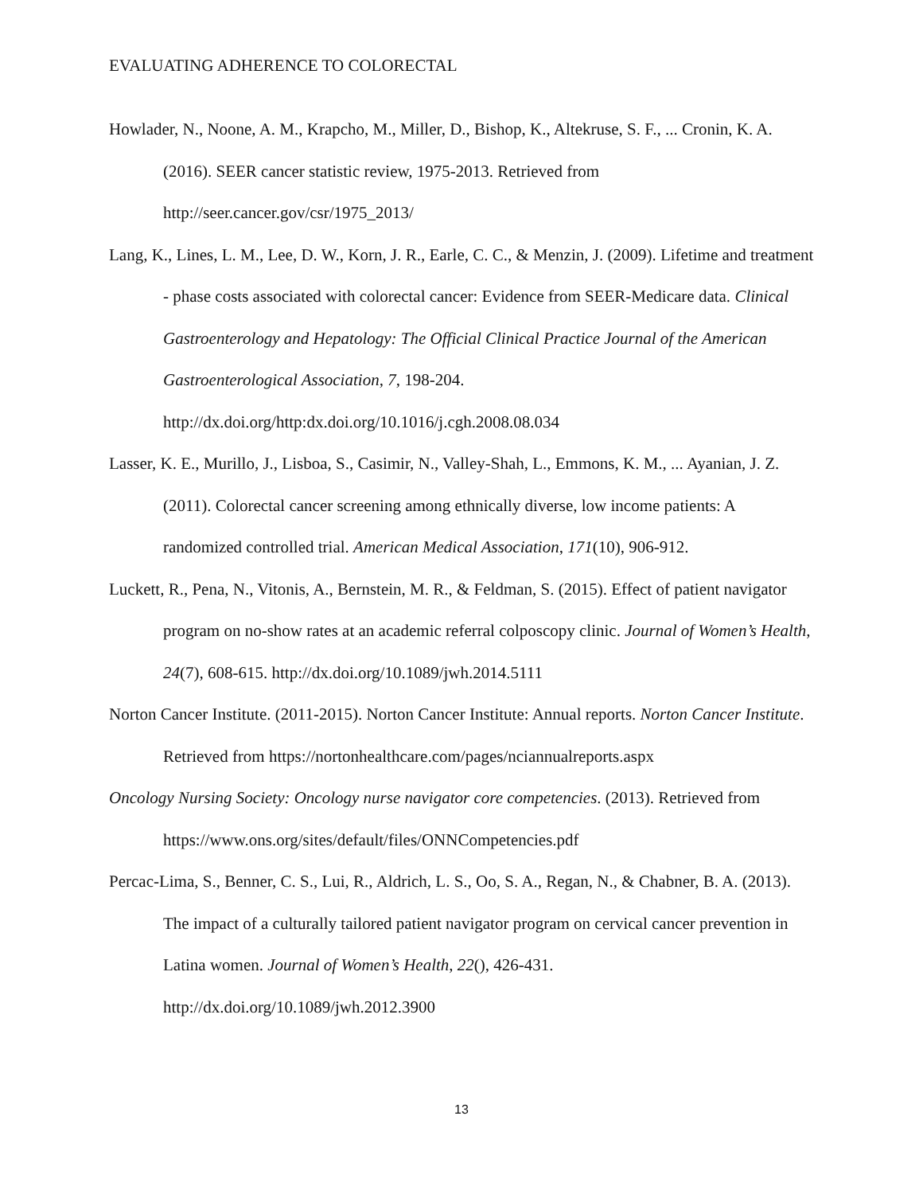EVALUATING ADHERENCE TO COLORECTAL
Howlader, N., Noone, A. M., Krapcho, M., Miller, D., Bishop, K., Altekruse, S. F., ... Cronin, K. A. (2016). SEER cancer statistic review, 1975-2013. Retrieved from http://seer.cancer.gov/csr/1975_2013/
Lang, K., Lines, L. M., Lee, D. W., Korn, J. R., Earle, C. C., & Menzin, J. (2009). Lifetime and treatment - phase costs associated with colorectal cancer: Evidence from SEER-Medicare data. Clinical Gastroenterology and Hepatology: The Official Clinical Practice Journal of the American Gastroenterological Association, 7, 198-204. http://dx.doi.org/http:dx.doi.org/10.1016/j.cgh.2008.08.034
Lasser, K. E., Murillo, J., Lisboa, S., Casimir, N., Valley-Shah, L., Emmons, K. M., ... Ayanian, J. Z. (2011). Colorectal cancer screening among ethnically diverse, low income patients: A randomized controlled trial. American Medical Association, 171(10), 906-912.
Luckett, R., Pena, N., Vitonis, A., Bernstein, M. R., & Feldman, S. (2015). Effect of patient navigator program on no-show rates at an academic referral colposcopy clinic. Journal of Women’s Health, 24(7), 608-615. http://dx.doi.org/10.1089/jwh.2014.5111
Norton Cancer Institute. (2011-2015). Norton Cancer Institute: Annual reports. Norton Cancer Institute. Retrieved from https://nortonhealthcare.com/pages/nciannualreports.aspx
Oncology Nursing Society: Oncology nurse navigator core competencies. (2013). Retrieved from https://www.ons.org/sites/default/files/ONNCompetencies.pdf
Percac-Lima, S., Benner, C. S., Lui, R., Aldrich, L. S., Oo, S. A., Regan, N., & Chabner, B. A. (2013). The impact of a culturally tailored patient navigator program on cervical cancer prevention in Latina women. Journal of Women’s Health, 22(), 426-431. http://dx.doi.org/10.1089/jwh.2012.3900
13